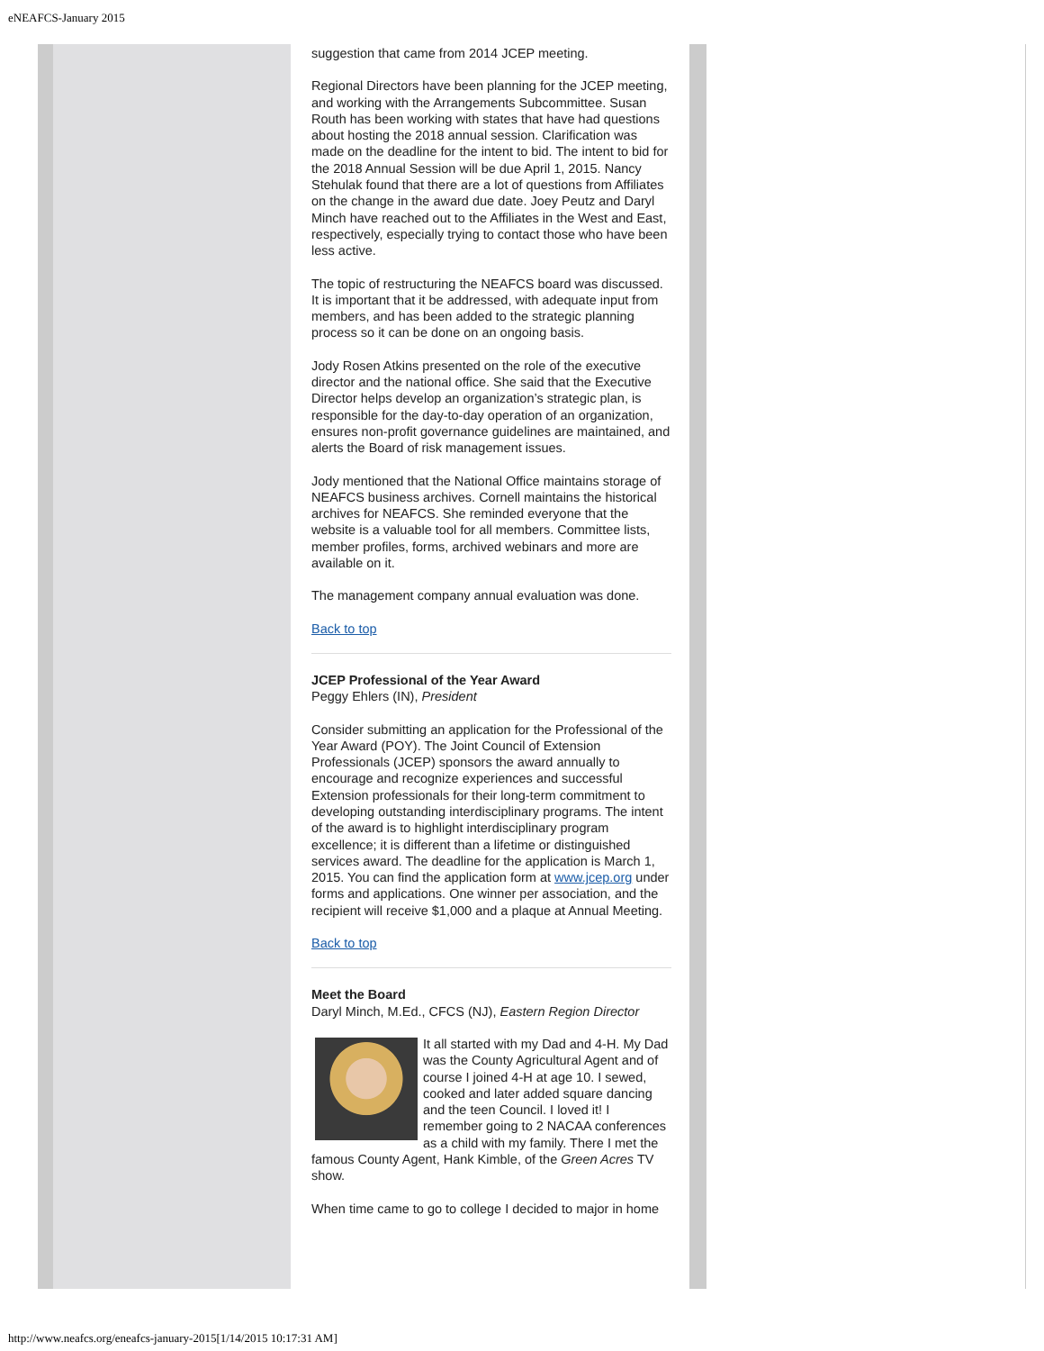eNEAFCS-January 2015
suggestion that came from 2014 JCEP meeting.
Regional Directors have been planning for the JCEP meeting, and working with the Arrangements Subcommittee. Susan Routh has been working with states that have had questions about hosting the 2018 annual session. Clarification was made on the deadline for the intent to bid. The intent to bid for the 2018 Annual Session will be due April 1, 2015. Nancy Stehulak found that there are a lot of questions from Affiliates on the change in the award due date. Joey Peutz and Daryl Minch have reached out to the Affiliates in the West and East, respectively, especially trying to contact those who have been less active.
The topic of restructuring the NEAFCS board was discussed. It is important that it be addressed, with adequate input from members, and has been added to the strategic planning process so it can be done on an ongoing basis.
Jody Rosen Atkins presented on the role of the executive director and the national office. She said that the Executive Director helps develop an organization’s strategic plan, is responsible for the day-to-day operation of an organization, ensures non-profit governance guidelines are maintained, and alerts the Board of risk management issues.
Jody mentioned that the National Office maintains storage of NEAFCS business archives. Cornell maintains the historical archives for NEAFCS. She reminded everyone that the website is a valuable tool for all members. Committee lists, member profiles, forms, archived webinars and more are available on it.
The management company annual evaluation was done.
Back to top
JCEP Professional of the Year Award
Peggy Ehlers (IN), President
Consider submitting an application for the Professional of the Year Award (POY). The Joint Council of Extension Professionals (JCEP) sponsors the award annually to encourage and recognize experiences and successful Extension professionals for their long-term commitment to developing outstanding interdisciplinary programs. The intent of the award is to highlight interdisciplinary program excellence; it is different than a lifetime or distinguished services award. The deadline for the application is March 1, 2015. You can find the application form at www.jcep.org under forms and applications. One winner per association, and the recipient will receive $1,000 and a plaque at Annual Meeting.
Back to top
Meet the Board
Daryl Minch, M.Ed., CFCS (NJ), Eastern Region Director
It all started with my Dad and 4-H. My Dad was the County Agricultural Agent and of course I joined 4-H at age 10. I sewed, cooked and later added square dancing and the teen Council. I loved it! I remember going to 2 NACAA conferences as a child with my family. There I met the famous County Agent, Hank Kimble, of the Green Acres TV show.
When time came to go to college I decided to major in home
http://www.neafcs.org/eneafcs-january-2015[1/14/2015 10:17:31 AM]